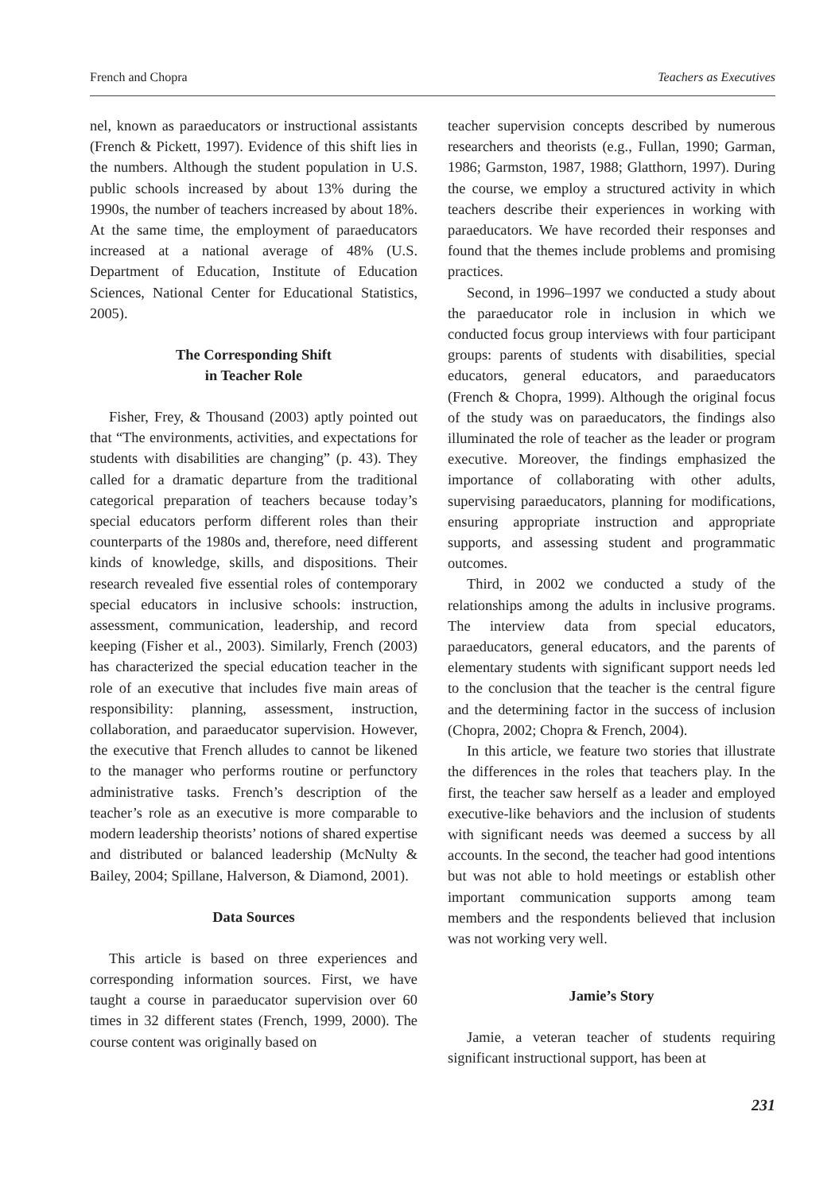French and Chopra Teachers as Executives
nel, known as paraeducators or instructional assistants (French & Pickett, 1997). Evidence of this shift lies in the numbers. Although the student population in U.S. public schools increased by about 13% during the 1990s, the number of teachers increased by about 18%. At the same time, the employment of paraeducators increased at a national average of 48% (U.S. Department of Education, Institute of Education Sciences, National Center for Educational Statistics, 2005).
The Corresponding Shift
in Teacher Role
Fisher, Frey, & Thousand (2003) aptly pointed out that “The environments, activities, and expectations for students with disabilities are changing” (p. 43). They called for a dramatic departure from the traditional categorical preparation of teachers because today’s special educators perform different roles than their counterparts of the 1980s and, therefore, need different kinds of knowledge, skills, and dispositions. Their research revealed five essential roles of contemporary special educators in inclusive schools: instruction, assessment, communication, leadership, and record keeping (Fisher et al., 2003). Similarly, French (2003) has characterized the special education teacher in the role of an executive that includes five main areas of responsibility: planning, assessment, instruction, collaboration, and paraeducator supervision. However, the executive that French alludes to cannot be likened to the manager who performs routine or perfunctory administrative tasks. French’s description of the teacher’s role as an executive is more comparable to modern leadership theorists’ notions of shared expertise and distributed or balanced leadership (McNulty & Bailey, 2004; Spillane, Halverson, & Diamond, 2001).
Data Sources
This article is based on three experiences and corresponding information sources. First, we have taught a course in paraeducator supervision over 60 times in 32 different states (French, 1999, 2000). The course content was originally based on
teacher supervision concepts described by numerous researchers and theorists (e.g., Fullan, 1990; Garman, 1986; Garmston, 1987, 1988; Glatthorn, 1997). During the course, we employ a structured activity in which teachers describe their experiences in working with paraeducators. We have recorded their responses and found that the themes include problems and promising practices.
Second, in 1996–1997 we conducted a study about the paraeducator role in inclusion in which we conducted focus group interviews with four participant groups: parents of students with disabilities, special educators, general educators, and paraeducators (French & Chopra, 1999). Although the original focus of the study was on paraeducators, the findings also illuminated the role of teacher as the leader or program executive. Moreover, the findings emphasized the importance of collaborating with other adults, supervising paraeducators, planning for modifications, ensuring appropriate instruction and appropriate supports, and assessing student and programmatic outcomes.
Third, in 2002 we conducted a study of the relationships among the adults in inclusive programs. The interview data from special educators, paraeducators, general educators, and the parents of elementary students with significant support needs led to the conclusion that the teacher is the central figure and the determining factor in the success of inclusion (Chopra, 2002; Chopra & French, 2004).
In this article, we feature two stories that illustrate the differences in the roles that teachers play. In the first, the teacher saw herself as a leader and employed executive-like behaviors and the inclusion of students with significant needs was deemed a success by all accounts. In the second, the teacher had good intentions but was not able to hold meetings or establish other important communication supports among team members and the respondents believed that inclusion was not working very well.
Jamie’s Story
Jamie, a veteran teacher of students requiring significant instructional support, has been at
231